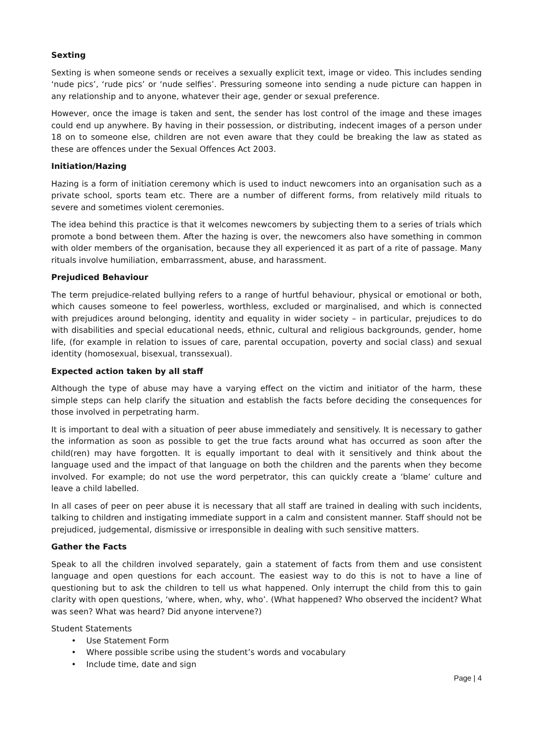Sexting
Sexting is when someone sends or receives a sexually explicit text, image or video. This includes sending ‘nude pics’, ‘rude pics’ or ‘nude selfies’. Pressuring someone into sending a nude picture can happen in any relationship and to anyone, whatever their age, gender or sexual preference.
However, once the image is taken and sent, the sender has lost control of the image and these images could end up anywhere. By having in their possession, or distributing, indecent images of a person under 18 on to someone else, children are not even aware that they could be breaking the law as stated as these are offences under the Sexual Offences Act 2003.
Initiation/Hazing
Hazing is a form of initiation ceremony which is used to induct newcomers into an organisation such as a private school, sports team etc. There are a number of different forms, from relatively mild rituals to severe and sometimes violent ceremonies.
The idea behind this practice is that it welcomes newcomers by subjecting them to a series of trials which promote a bond between them. After the hazing is over, the newcomers also have something in common with older members of the organisation, because they all experienced it as part of a rite of passage. Many rituals involve humiliation, embarrassment, abuse, and harassment.
Prejudiced Behaviour
The term prejudice-related bullying refers to a range of hurtful behaviour, physical or emotional or both, which causes someone to feel powerless, worthless, excluded or marginalised, and which is connected with prejudices around belonging, identity and equality in wider society – in particular, prejudices to do with disabilities and special educational needs, ethnic, cultural and religious backgrounds, gender, home life, (for example in relation to issues of care, parental occupation, poverty and social class) and sexual identity (homosexual, bisexual, transsexual).
Expected action taken by all staff
Although the type of abuse may have a varying effect on the victim and initiator of the harm, these simple steps can help clarify the situation and establish the facts before deciding the consequences for those involved in perpetrating harm.
It is important to deal with a situation of peer abuse immediately and sensitively. It is necessary to gather the information as soon as possible to get the true facts around what has occurred as soon after the child(ren) may have forgotten. It is equally important to deal with it sensitively and think about the language used and the impact of that language on both the children and the parents when they become involved. For example; do not use the word perpetrator, this can quickly create a ‘blame’ culture and leave a child labelled.
In all cases of peer on peer abuse it is necessary that all staff are trained in dealing with such incidents, talking to children and instigating immediate support in a calm and consistent manner. Staff should not be prejudiced, judgemental, dismissive or irresponsible in dealing with such sensitive matters.
Gather the Facts
Speak to all the children involved separately, gain a statement of facts from them and use consistent language and open questions for each account. The easiest way to do this is not to have a line of questioning but to ask the children to tell us what happened. Only interrupt the child from this to gain clarity with open questions, ‘where, when, why, who’. (What happened? Who observed the incident? What was seen? What was heard? Did anyone intervene?)
Student Statements
• Use Statement Form
• Where possible scribe using the student’s words and vocabulary
• Include time, date and sign
Page | 4